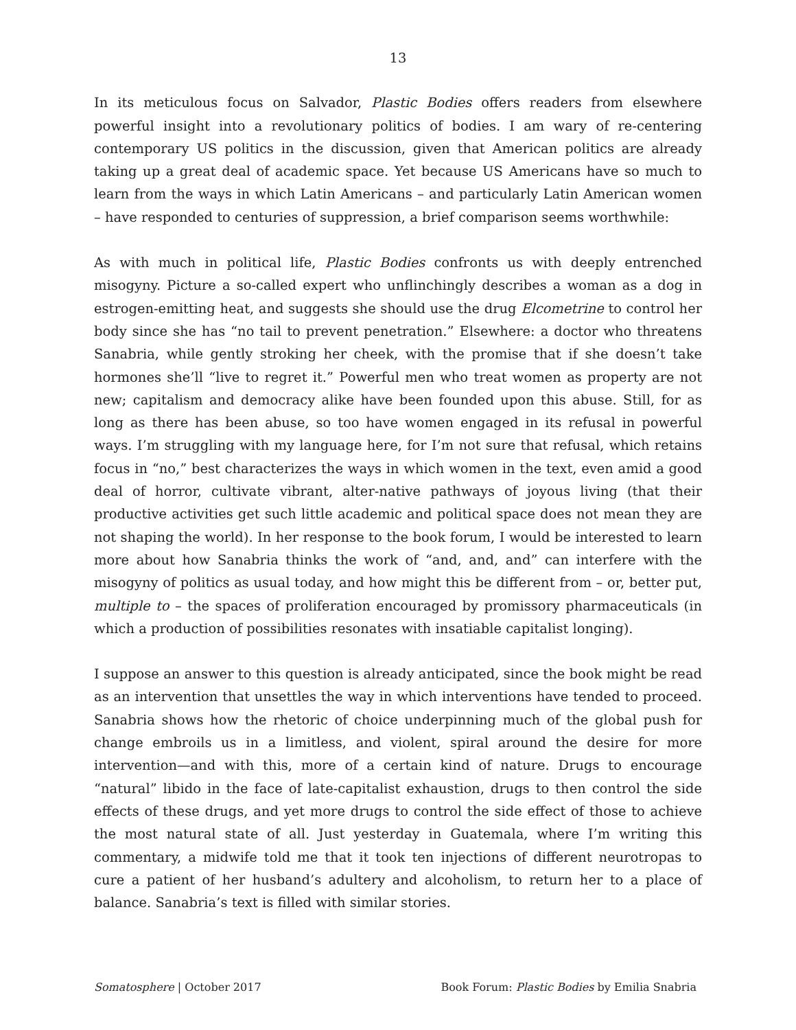13
In its meticulous focus on Salvador, Plastic Bodies offers readers from elsewhere powerful insight into a revolutionary politics of bodies. I am wary of re-centering contemporary US politics in the discussion, given that American politics are already taking up a great deal of academic space. Yet because US Americans have so much to learn from the ways in which Latin Americans – and particularly Latin American women – have responded to centuries of suppression, a brief comparison seems worthwhile:
As with much in political life, Plastic Bodies confronts us with deeply entrenched misogyny. Picture a so-called expert who unflinchingly describes a woman as a dog in estrogen-emitting heat, and suggests she should use the drug Elcometrine to control her body since she has “no tail to prevent penetration.” Elsewhere: a doctor who threatens Sanabria, while gently stroking her cheek, with the promise that if she doesn’t take hormones she’ll “live to regret it.” Powerful men who treat women as property are not new; capitalism and democracy alike have been founded upon this abuse. Still, for as long as there has been abuse, so too have women engaged in its refusal in powerful ways. I’m struggling with my language here, for I’m not sure that refusal, which retains focus in “no,” best characterizes the ways in which women in the text, even amid a good deal of horror, cultivate vibrant, alter-native pathways of joyous living (that their productive activities get such little academic and political space does not mean they are not shaping the world). In her response to the book forum, I would be interested to learn more about how Sanabria thinks the work of “and, and, and” can interfere with the misogyny of politics as usual today, and how might this be different from – or, better put, multiple to – the spaces of proliferation encouraged by promissory pharmaceuticals (in which a production of possibilities resonates with insatiable capitalist longing).
I suppose an answer to this question is already anticipated, since the book might be read as an intervention that unsettles the way in which interventions have tended to proceed. Sanabria shows how the rhetoric of choice underpinning much of the global push for change embroils us in a limitless, and violent, spiral around the desire for more intervention—and with this, more of a certain kind of nature. Drugs to encourage “natural” libido in the face of late-capitalist exhaustion, drugs to then control the side effects of these drugs, and yet more drugs to control the side effect of those to achieve the most natural state of all. Just yesterday in Guatemala, where I’m writing this commentary, a midwife told me that it took ten injections of different neurotropas to cure a patient of her husband’s adultery and alcoholism, to return her to a place of balance. Sanabria’s text is filled with similar stories.
Somatosphere | October 2017 Book Forum: Plastic Bodies by Emilia Snabria